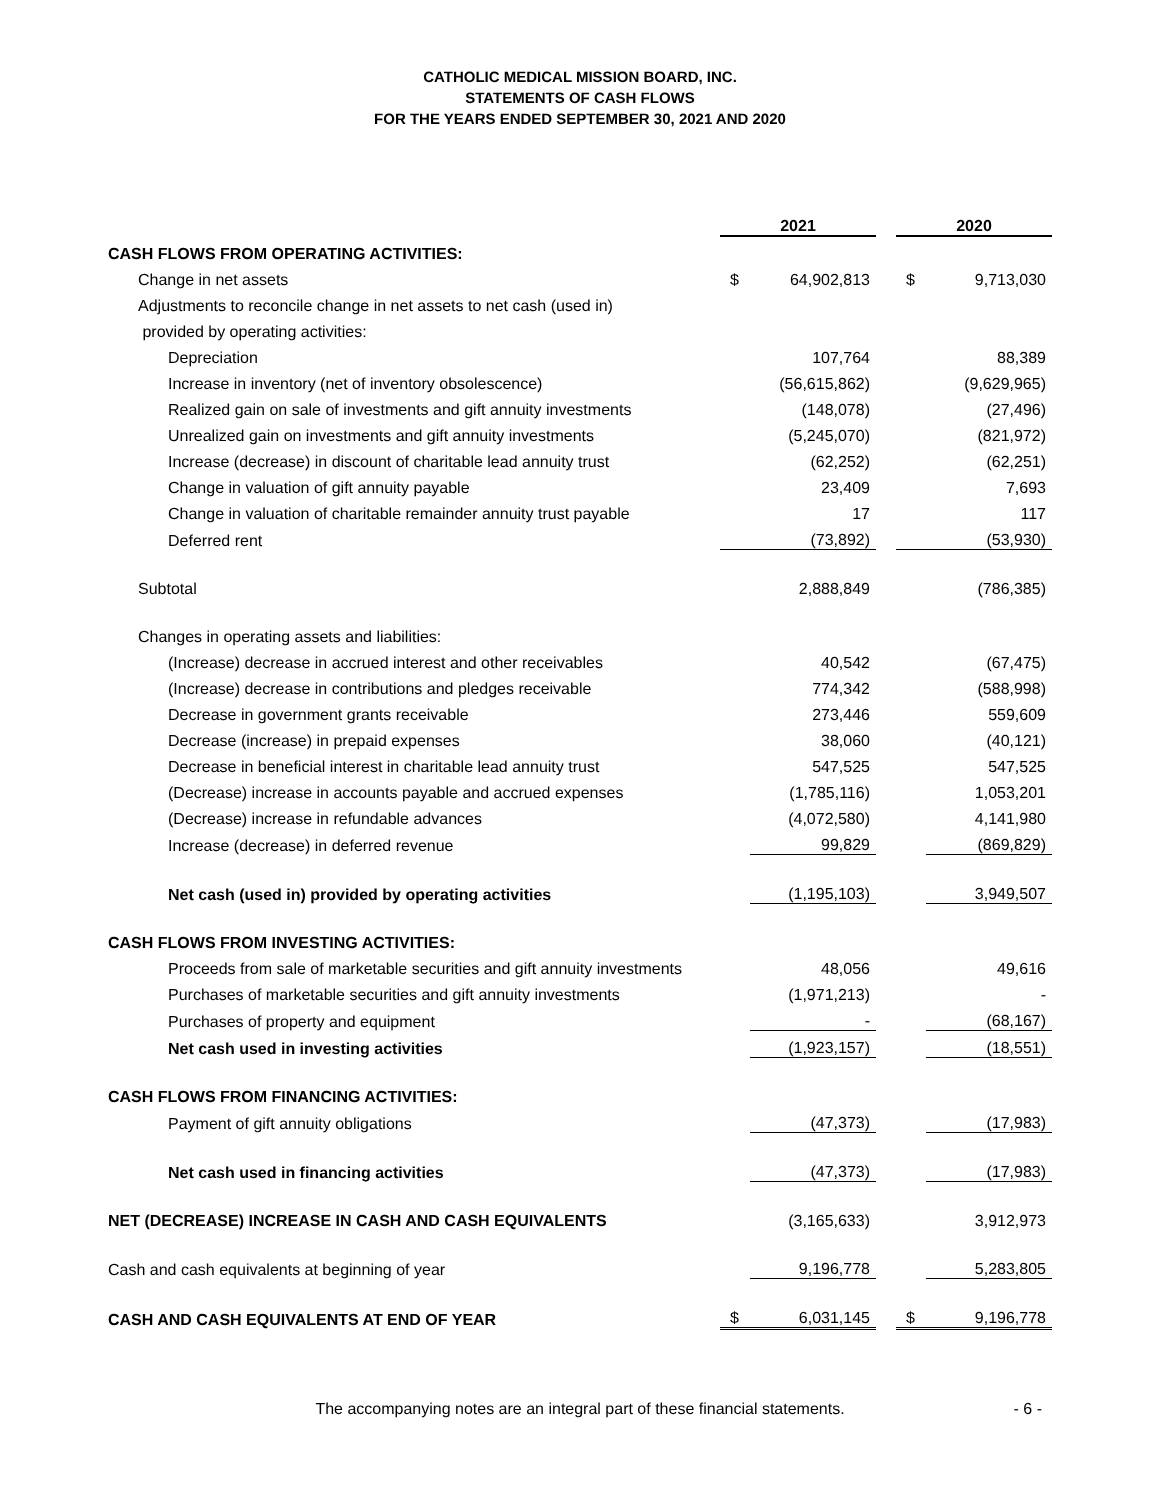CATHOLIC MEDICAL MISSION BOARD, INC.
STATEMENTS OF CASH FLOWS
FOR THE YEARS ENDED SEPTEMBER 30, 2021 AND 2020
| | 2021 | | | 2020 | |
| CASH FLOWS FROM OPERATING ACTIVITIES: | | | | | |
| Change in net assets | $ | 64,902,813 | | $ | 9,713,030 |
| Adjustments to reconcile change in net assets to net cash (used in) | | | | | |
| provided by operating activities: | | | | | |
| Depreciation | | 107,764 | | | 88,389 |
| Increase in inventory (net of inventory obsolescence) | | (56,615,862) | | | (9,629,965) |
| Realized gain on sale of investments and gift annuity investments | | (148,078) | | | (27,496) |
| Unrealized gain on investments and gift annuity investments | | (5,245,070) | | | (821,972) |
| Increase (decrease) in discount of charitable lead annuity trust | | (62,252) | | | (62,251) |
| Change in valuation of gift annuity payable | | 23,409 | | | 7,693 |
| Change in valuation of charitable remainder annuity trust payable | | 17 | | | 117 |
| Deferred rent | | (73,892) | | | (53,930) |
| Subtotal | | 2,888,849 | | | (786,385) |
| Changes in operating assets and liabilities: | | | | | |
| (Increase) decrease in accrued interest and other receivables | | 40,542 | | | (67,475) |
| (Increase) decrease in contributions and pledges receivable | | 774,342 | | | (588,998) |
| Decrease in government grants receivable | | 273,446 | | | 559,609 |
| Decrease (increase) in prepaid expenses | | 38,060 | | | (40,121) |
| Decrease in beneficial interest in charitable lead annuity trust | | 547,525 | | | 547,525 |
| (Decrease) increase in accounts payable and accrued expenses | | (1,785,116) | | | 1,053,201 |
| (Decrease) increase in refundable advances | | (4,072,580) | | | 4,141,980 |
| Increase (decrease) in deferred revenue | | 99,829 | | | (869,829) |
| Net cash (used in) provided by operating activities | | (1,195,103) | | | 3,949,507 |
| CASH FLOWS FROM INVESTING ACTIVITIES: | | | | | |
| Proceeds from sale of marketable securities and gift annuity investments | | 48,056 | | | 49,616 |
| Purchases of marketable securities and gift annuity investments | | (1,971,213) | | | - |
| Purchases of property and equipment | | - | | | (68,167) |
| Net cash used in investing activities | | (1,923,157) | | | (18,551) |
| CASH FLOWS FROM FINANCING ACTIVITIES: | | | | | |
| Payment of gift annuity obligations | | (47,373) | | | (17,983) |
| Net cash used in financing activities | | (47,373) | | | (17,983) |
| NET (DECREASE) INCREASE IN CASH AND CASH EQUIVALENTS | | (3,165,633) | | | 3,912,973 |
| Cash and cash equivalents at beginning of year | | 9,196,778 | | | 5,283,805 |
| CASH AND CASH EQUIVALENTS AT END OF YEAR | $ | 6,031,145 | | $ | 9,196,778 |
The accompanying notes are an integral part of these financial statements. - 6 -